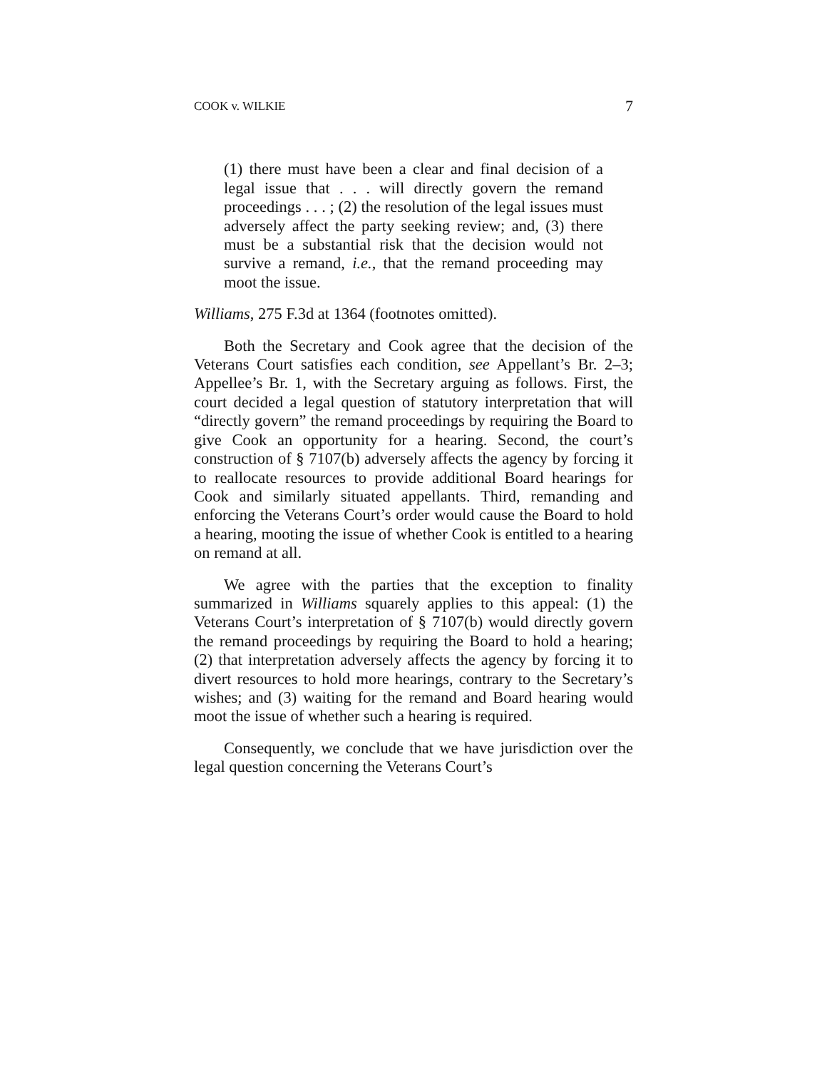COOK v. WILKIE 7
(1) there must have been a clear and final decision of a legal issue that . . . will directly govern the remand proceedings . . . ; (2) the resolution of the legal issues must adversely affect the party seeking review; and, (3) there must be a substantial risk that the decision would not survive a remand, i.e., that the remand proceeding may moot the issue.
Williams, 275 F.3d at 1364 (footnotes omitted).
Both the Secretary and Cook agree that the decision of the Veterans Court satisfies each condition, see Appellant’s Br. 2–3; Appellee’s Br. 1, with the Secretary arguing as follows. First, the court decided a legal question of statutory interpretation that will “directly govern” the remand proceedings by requiring the Board to give Cook an opportunity for a hearing. Second, the court’s construction of § 7107(b) adversely affects the agency by forcing it to reallocate resources to provide additional Board hearings for Cook and similarly situated appellants. Third, remanding and enforcing the Veterans Court’s order would cause the Board to hold a hearing, mooting the issue of whether Cook is entitled to a hearing on remand at all.
We agree with the parties that the exception to finality summarized in Williams squarely applies to this appeal: (1) the Veterans Court’s interpretation of § 7107(b) would directly govern the remand proceedings by requiring the Board to hold a hearing; (2) that interpretation adversely affects the agency by forcing it to divert resources to hold more hearings, contrary to the Secretary’s wishes; and (3) waiting for the remand and Board hearing would moot the issue of whether such a hearing is required.
Consequently, we conclude that we have jurisdiction over the legal question concerning the Veterans Court’s